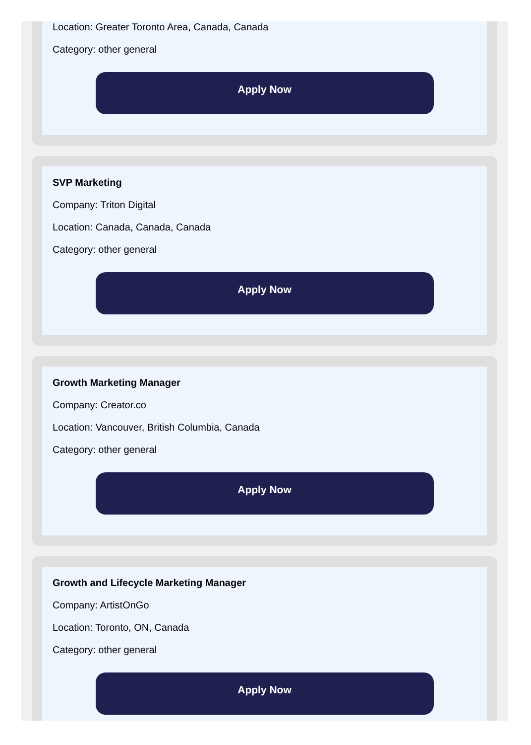Location: Greater Toronto Area, Canada, Canada
Category: other general
Apply Now
SVP Marketing
Company: Triton Digital
Location: Canada, Canada, Canada
Category: other general
Apply Now
Growth Marketing Manager
Company: Creator.co
Location: Vancouver, British Columbia, Canada
Category: other general
Apply Now
Growth and Lifecycle Marketing Manager
Company: ArtistOnGo
Location: Toronto, ON, Canada
Category: other general
Apply Now